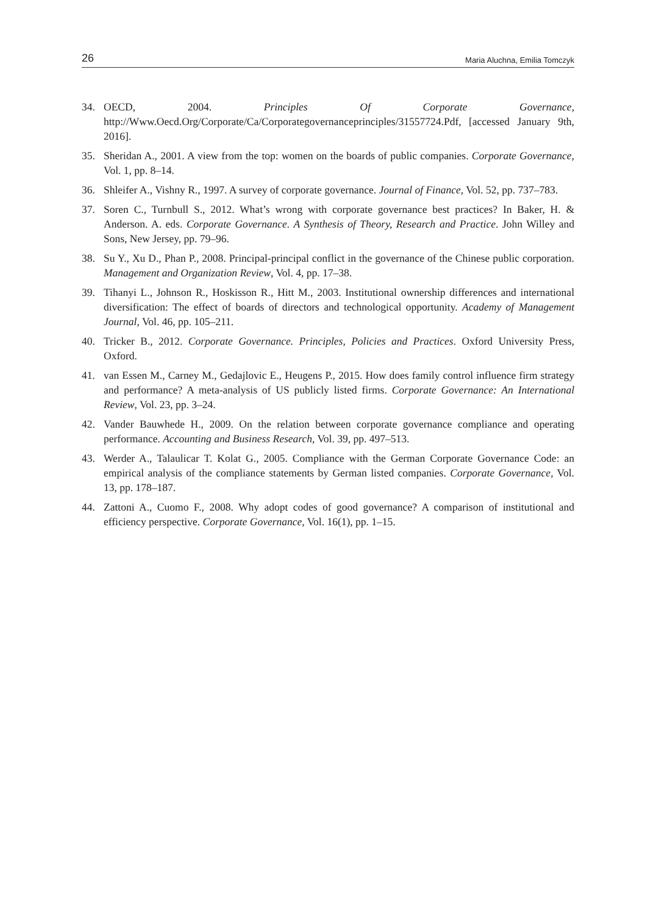26 Maria Aluchna, Emilia Tomczyk
34. OECD, 2004. Principles Of Corporate Governance, http://Www.Oecd.Org/Corporate/Ca/Corporategovernanceprinciples/31557724.Pdf, [accessed January 9th, 2016].
35. Sheridan A., 2001. A view from the top: women on the boards of public companies. Corporate Governance, Vol. 1, pp. 8–14.
36. Shleifer A., Vishny R., 1997. A survey of corporate governance. Journal of Finance, Vol. 52, pp. 737–783.
37. Soren C., Turnbull S., 2012. What’s wrong with corporate governance best practices? In Baker, H. & Anderson. A. eds. Corporate Governance. A Synthesis of Theory, Research and Practice. John Willey and Sons, New Jersey, pp. 79–96.
38. Su Y., Xu D., Phan P., 2008. Principal-principal conflict in the governance of the Chinese public corporation. Management and Organization Review, Vol. 4, pp. 17–38.
39. Tihanyi L., Johnson R., Hoskisson R., Hitt M., 2003. Institutional ownership differences and international diversification: The effect of boards of directors and technological opportunity. Academy of Management Journal, Vol. 46, pp. 105–211.
40. Tricker B., 2012. Corporate Governance. Principles, Policies and Practices. Oxford University Press, Oxford.
41. van Essen M., Carney M., Gedajlovic E., Heugens P., 2015. How does family control influence firm strategy and performance? A meta-analysis of US publicly listed firms. Corporate Governance: An International Review, Vol. 23, pp. 3–24.
42. Vander Bauwhede H., 2009. On the relation between corporate governance compliance and operating performance. Accounting and Business Research, Vol. 39, pp. 497–513.
43. Werder A., Talaulicar T. Kolat G., 2005. Compliance with the German Corporate Governance Code: an empirical analysis of the compliance statements by German listed companies. Corporate Governance, Vol. 13, pp. 178–187.
44. Zattoni A., Cuomo F., 2008. Why adopt codes of good governance? A comparison of institutional and efficiency perspective. Corporate Governance, Vol. 16(1), pp. 1–15.